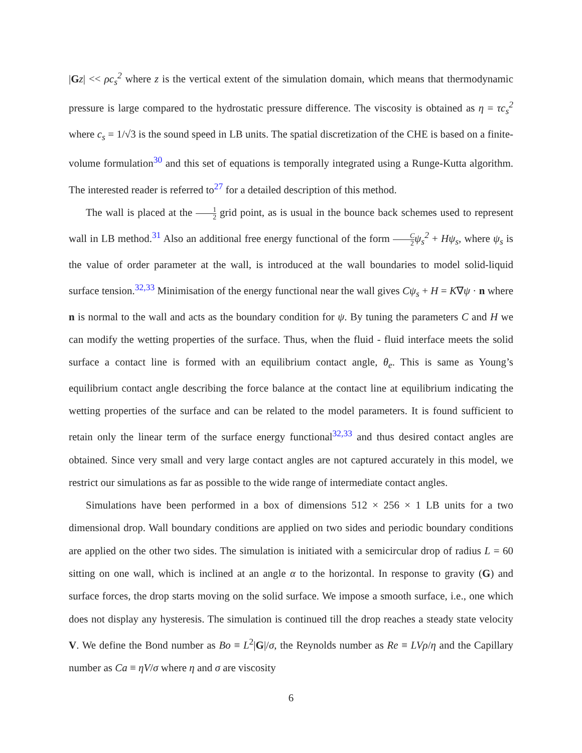|Gz| << ρc<sub>s</sub><sup>2</sup> where z is the vertical extent of the simulation domain, which means that thermodynamic pressure is large compared to the hydrostatic pressure difference. The viscosity is obtained as η = τc<sub>s</sub><sup>2</sup> where c<sub>s</sub> = 1/√3 is the sound speed in LB units. The spatial discretization of the CHE is based on a finite-volume formulation<sup>30</sup> and this set of equations is temporally integrated using a Runge-Kutta algorithm. The interested reader is referred to<sup>27</sup> for a detailed description of this method.
The wall is placed at the 1 2 grid point, as is usual in the bounce back schemes used to represent wall in LB method.<sup>31</sup> Also an additional free energy functional of the form C 2 ψ<sub>s</sub><sup>2</sup> + Hψ<sub>s</sub>, where ψ<sub>s</sub> is the value of order parameter at the wall, is introduced at the wall boundaries to model solid-liquid surface tension.<sup>32,33</sup> Minimisation of the energy functional near the wall gives Cψ<sub>s</sub> + H = K∇ψ · n where n is normal to the wall and acts as the boundary condition for ψ. By tuning the parameters C and H we can modify the wetting properties of the surface. Thus, when the fluid - fluid interface meets the solid surface a contact line is formed with an equilibrium contact angle, θ<sub>e</sub>. This is same as Young’s equilibrium contact angle describing the force balance at the contact line at equilibrium indicating the wetting properties of the surface and can be related to the model parameters. It is found sufficient to retain only the linear term of the surface energy functional<sup>32,33</sup> and thus desired contact angles are obtained. Since very small and very large contact angles are not captured accurately in this model, we restrict our simulations as far as possible to the wide range of intermediate contact angles.
Simulations have been performed in a box of dimensions 512 × 256 × 1 LB units for a two dimensional drop. Wall boundary conditions are applied on two sides and periodic boundary conditions are applied on the other two sides. The simulation is initiated with a semicircular drop of radius L = 60 sitting on one wall, which is inclined at an angle α to the horizontal. In response to gravity (G) and surface forces, the drop starts moving on the solid surface. We impose a smooth surface, i.e., one which does not display any hysteresis. The simulation is continued till the drop reaches a steady state velocity V. We define the Bond number as Bo ≡ L<sup>2</sup>|G|/σ, the Reynolds number as Re ≡ LVρ/η and the Capillary number as Ca ≡ ηV/σ where η and σ are viscosity
6